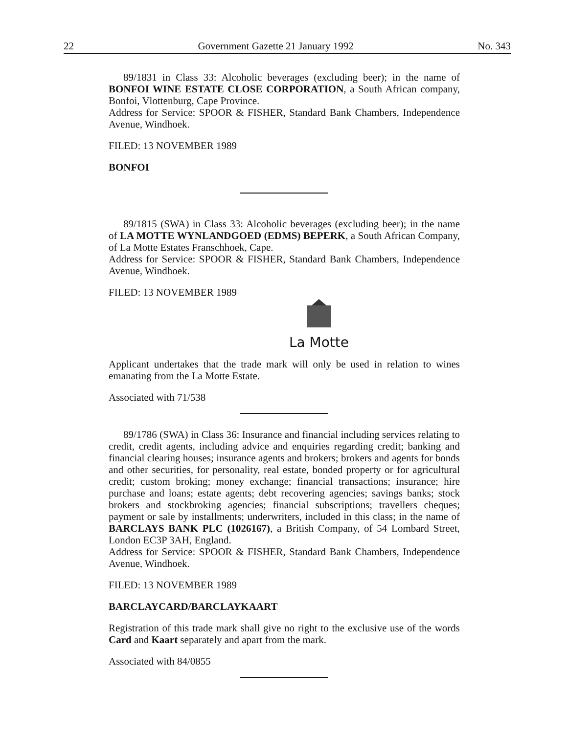22 Government Gazette 21 January 1992 No. 343
89/1831 in Class 33: Alcoholic beverages (excluding beer); in the name of BONFOI WINE ESTATE CLOSE CORPORATION, a South African company, Bonfoi, Vlottenburg, Cape Province.
Address for Service: SPOOR & FISHER, Standard Bank Chambers, Independence Avenue, Windhoek.
FILED: 13 NOVEMBER 1989
BONFOI
89/1815 (SWA) in Class 33: Alcoholic beverages (excluding beer); in the name of LA MOTTE WYNLANDGOED (EDMS) BEPERK, a South African Company, of La Motte Estates Franschhoek, Cape.
Address for Service: SPOOR & FISHER, Standard Bank Chambers, Independence Avenue, Windhoek.
FILED: 13 NOVEMBER 1989
La Motte
Applicant undertakes that the trade mark will only be used in relation to wines emanating from the La Motte Estate.
Associated with 71/538
89/1786 (SWA) in Class 36: Insurance and financial including services relating to credit, credit agents, including advice and enquiries regarding credit; banking and financial clearing houses; insurance agents and brokers; brokers and agents for bonds and other securities, for personality, real estate, bonded property or for agricultural credit; custom broking; money exchange; financial transactions; insurance; hire purchase and loans; estate agents; debt recovering agencies; savings banks; stock brokers and stockbroking agencies; financial subscriptions; travellers cheques; payment or sale by installments; underwriters, included in this class; in the name of BARCLAYS BANK PLC (1026167), a British Company, of 54 Lombard Street, London EC3P 3AH, England.
Address for Service: SPOOR & FISHER, Standard Bank Chambers, Independence Avenue, Windhoek.
FILED: 13 NOVEMBER 1989
BARCLAYCARD/BARCLAYKAART
Registration of this trade mark shall give no right to the exclusive use of the words Card and Kaart separately and apart from the mark.
Associated with 84/0855